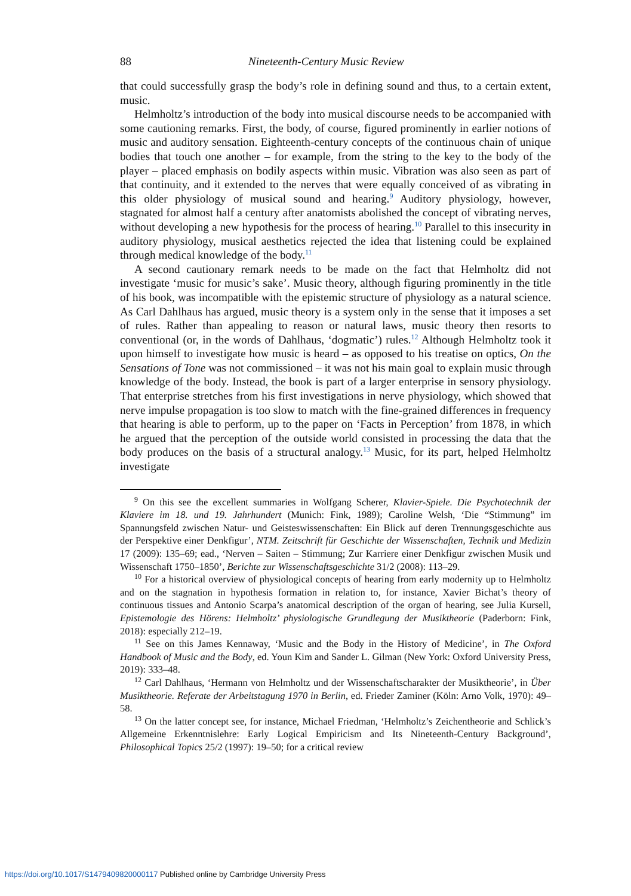88 Nineteenth-Century Music Review
that could successfully grasp the body’s role in defining sound and thus, to a certain extent, music.
Helmholtz’s introduction of the body into musical discourse needs to be accompanied with some cautioning remarks. First, the body, of course, figured prominently in earlier notions of music and auditory sensation. Eighteenth-century concepts of the continuous chain of unique bodies that touch one another – for example, from the string to the key to the body of the player – placed emphasis on bodily aspects within music. Vibration was also seen as part of that continuity, and it extended to the nerves that were equally conceived of as vibrating in this older physiology of musical sound and hearing.<sup>9</sup> Auditory physiology, however, stagnated for almost half a century after anatomists abolished the concept of vibrating nerves, without developing a new hypothesis for the process of hearing.<sup>10</sup> Parallel to this insecurity in auditory physiology, musical aesthetics rejected the idea that listening could be explained through medical knowledge of the body.<sup>11</sup>
A second cautionary remark needs to be made on the fact that Helmholtz did not investigate ‘music for music’s sake’. Music theory, although figuring prominently in the title of his book, was incompatible with the epistemic structure of physiology as a natural science. As Carl Dahlhaus has argued, music theory is a system only in the sense that it imposes a set of rules. Rather than appealing to reason or natural laws, music theory then resorts to conventional (or, in the words of Dahlhaus, ‘dogmatic’) rules.<sup>12</sup> Although Helmholtz took it upon himself to investigate how music is heard – as opposed to his treatise on optics, On the Sensations of Tone was not commissioned – it was not his main goal to explain music through knowledge of the body. Instead, the book is part of a larger enterprise in sensory physiology. That enterprise stretches from his first investigations in nerve physiology, which showed that nerve impulse propagation is too slow to match with the fine-grained differences in frequency that hearing is able to perform, up to the paper on ‘Facts in Perception’ from 1878, in which he argued that the perception of the outside world consisted in processing the data that the body produces on the basis of a structural analogy.<sup>13</sup> Music, for its part, helped Helmholtz investigate
<sup>9</sup> On this see the excellent summaries in Wolfgang Scherer, Klavier-Spiele. Die Psychotechnik der Klaviere im 18. und 19. Jahrhundert (Munich: Fink, 1989); Caroline Welsh, ‘Die “Stimmung” im Spannungsfeld zwischen Natur- und Geisteswissenschaften: Ein Blick auf deren Trennungsgeschichte aus der Perspektive einer Denkfigur’, NTM. Zeitschrift für Geschichte der Wissenschaften, Technik und Medizin 17 (2009): 135–69; ead., ‘Nerven – Saiten – Stimmung; Zur Karriere einer Denkfigur zwischen Musik und Wissenschaft 1750–1850’, Berichte zur Wissenschaftsgeschichte 31/2 (2008): 113–29.
<sup>10</sup> For a historical overview of physiological concepts of hearing from early modernity up to Helmholtz and on the stagnation in hypothesis formation in relation to, for instance, Xavier Bichat’s theory of continuous tissues and Antonio Scarpa’s anatomical description of the organ of hearing, see Julia Kursell, Epistemologie des Hörens: Helmholtz’ physiologische Grundlegung der Musiktheorie (Paderborn: Fink, 2018): especially 212–19.
<sup>11</sup> See on this James Kennaway, ‘Music and the Body in the History of Medicine’, in The Oxford Handbook of Music and the Body, ed. Youn Kim and Sander L. Gilman (New York: Oxford University Press, 2019): 333–48.
<sup>12</sup> Carl Dahlhaus, ‘Hermann von Helmholtz und der Wissenschaftscharakter der Musiktheorie’, in Über Musiktheorie. Referate der Arbeitstagung 1970 in Berlin, ed. Frieder Zaminer (Köln: Arno Volk, 1970): 49–58.
<sup>13</sup> On the latter concept see, for instance, Michael Friedman, ‘Helmholtz’s Zeichentheorie and Schlick’s Allgemeine Erkenntnislehre: Early Logical Empiricism and Its Nineteenth-Century Background’, Philosophical Topics 25/2 (1997): 19–50; for a critical review
https://doi.org/10.1017/S1479409820000117 Published online by Cambridge University Press